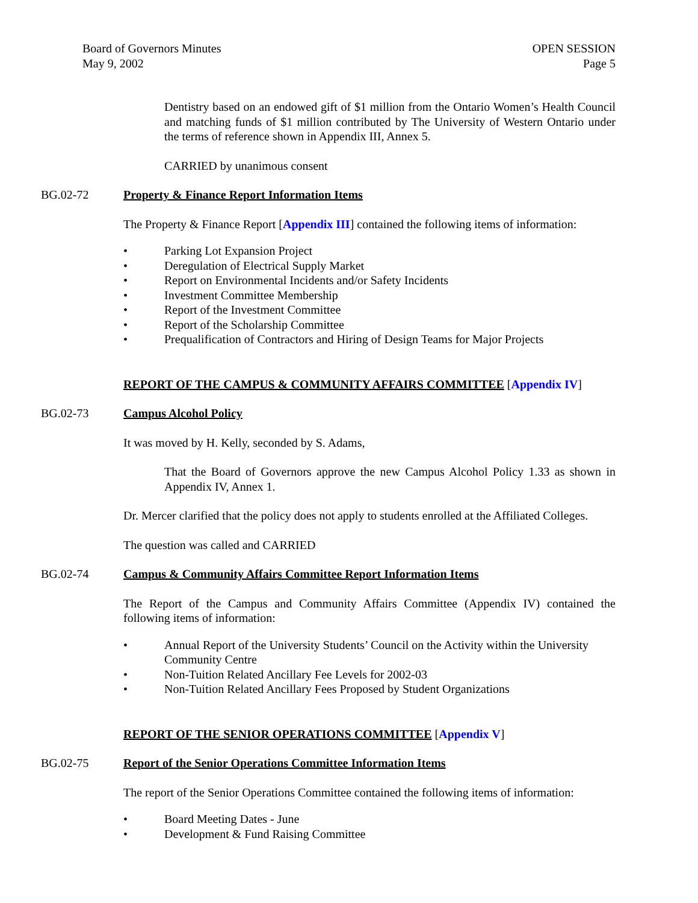Board of Governors Minutes
May 9, 2002
OPEN SESSION
Page 5
Dentistry based on an endowed gift of $1 million from the Ontario Women’s Health Council and matching funds of $1 million contributed by The University of Western Ontario under the terms of reference shown in Appendix III, Annex 5.
CARRIED by unanimous consent
BG.02-72 Property & Finance Report Information Items
The Property & Finance Report [Appendix III] contained the following items of information:
• Parking Lot Expansion Project
• Deregulation of Electrical Supply Market
• Report on Environmental Incidents and/or Safety Incidents
• Investment Committee Membership
• Report of the Investment Committee
• Report of the Scholarship Committee
• Prequalification of Contractors and Hiring of Design Teams for Major Projects
REPORT OF THE CAMPUS & COMMUNITY AFFAIRS COMMITTEE [Appendix IV]
BG.02-73 Campus Alcohol Policy
It was moved by H. Kelly, seconded by S. Adams,
That the Board of Governors approve the new Campus Alcohol Policy 1.33 as shown in Appendix IV, Annex 1.
Dr. Mercer clarified that the policy does not apply to students enrolled at the Affiliated Colleges.
The question was called and CARRIED
BG.02-74 Campus & Community Affairs Committee Report Information Items
The Report of the Campus and Community Affairs Committee (Appendix IV) contained the following items of information:
• Annual Report of the University Students’ Council on the Activity within the University Community Centre
• Non-Tuition Related Ancillary Fee Levels for 2002-03
• Non-Tuition Related Ancillary Fees Proposed by Student Organizations
REPORT OF THE SENIOR OPERATIONS COMMITTEE [Appendix V]
BG.02-75 Report of the Senior Operations Committee Information Items
The report of the Senior Operations Committee contained the following items of information:
• Board Meeting Dates - June
• Development & Fund Raising Committee